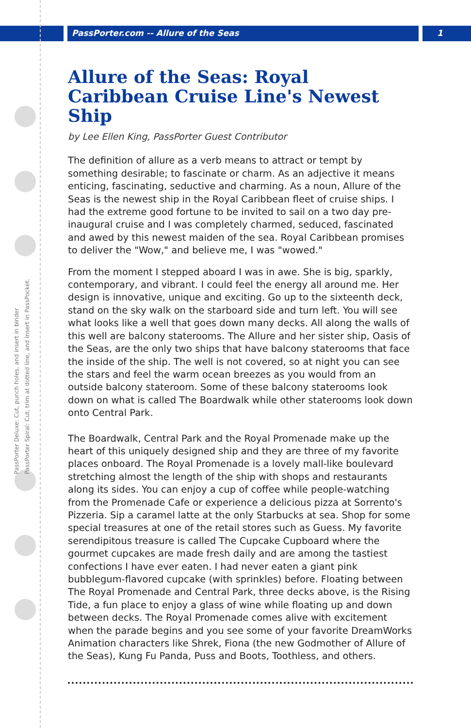PassPorter.com -- Allure of the Seas 1
PassPorter Deluxe: Cut, punch holes, and insert in binder
PassPorter Spiral: Cut, trim at dotted line, and insert in PassPocket.
Allure of the Seas: Royal Caribbean Cruise Line's Newest Ship
by Lee Ellen King, PassPorter Guest Contributor
The definition of allure as a verb means to attract or tempt by something desirable; to fascinate or charm. As an adjective it means enticing, fascinating, seductive and charming. As a noun, Allure of the Seas is the newest ship in the Royal Caribbean fleet of cruise ships. I had the extreme good fortune to be invited to sail on a two day pre-inaugural cruise and I was completely charmed, seduced, fascinated and awed by this newest maiden of the sea. Royal Caribbean promises to deliver the "Wow," and believe me, I was "wowed."
From the moment I stepped aboard I was in awe. She is big, sparkly, contemporary, and vibrant. I could feel the energy all around me. Her design is innovative, unique and exciting. Go up to the sixteenth deck, stand on the sky walk on the starboard side and turn left. You will see what looks like a well that goes down many decks. All along the walls of this well are balcony staterooms. The Allure and her sister ship, Oasis of the Seas, are the only two ships that have balcony staterooms that face the inside of the ship. The well is not covered, so at night you can see the stars and feel the warm ocean breezes as you would from an outside balcony stateroom. Some of these balcony staterooms look down on what is called The Boardwalk while other staterooms look down onto Central Park.
The Boardwalk, Central Park and the Royal Promenade make up the heart of this uniquely designed ship and they are three of my favorite places onboard. The Royal Promenade is a lovely mall-like boulevard stretching almost the length of the ship with shops and restaurants along its sides. You can enjoy a cup of coffee while people-watching from the Promenade Cafe or experience a delicious pizza at Sorrento's Pizzeria. Sip a caramel latte at the only Starbucks at sea. Shop for some special treasures at one of the retail stores such as Guess. My favorite serendipitous treasure is called The Cupcake Cupboard where the gourmet cupcakes are made fresh daily and are among the tastiest confections I have ever eaten. I had never eaten a giant pink bubblegum-flavored cupcake (with sprinkles) before. Floating between The Royal Promenade and Central Park, three decks above, is the Rising Tide, a fun place to enjoy a glass of wine while floating up and down between decks. The Royal Promenade comes alive with excitement when the parade begins and you see some of your favorite DreamWorks Animation characters like Shrek, Fiona (the new Godmother of Allure of the Seas), Kung Fu Panda, Puss and Boots, Toothless, and others.